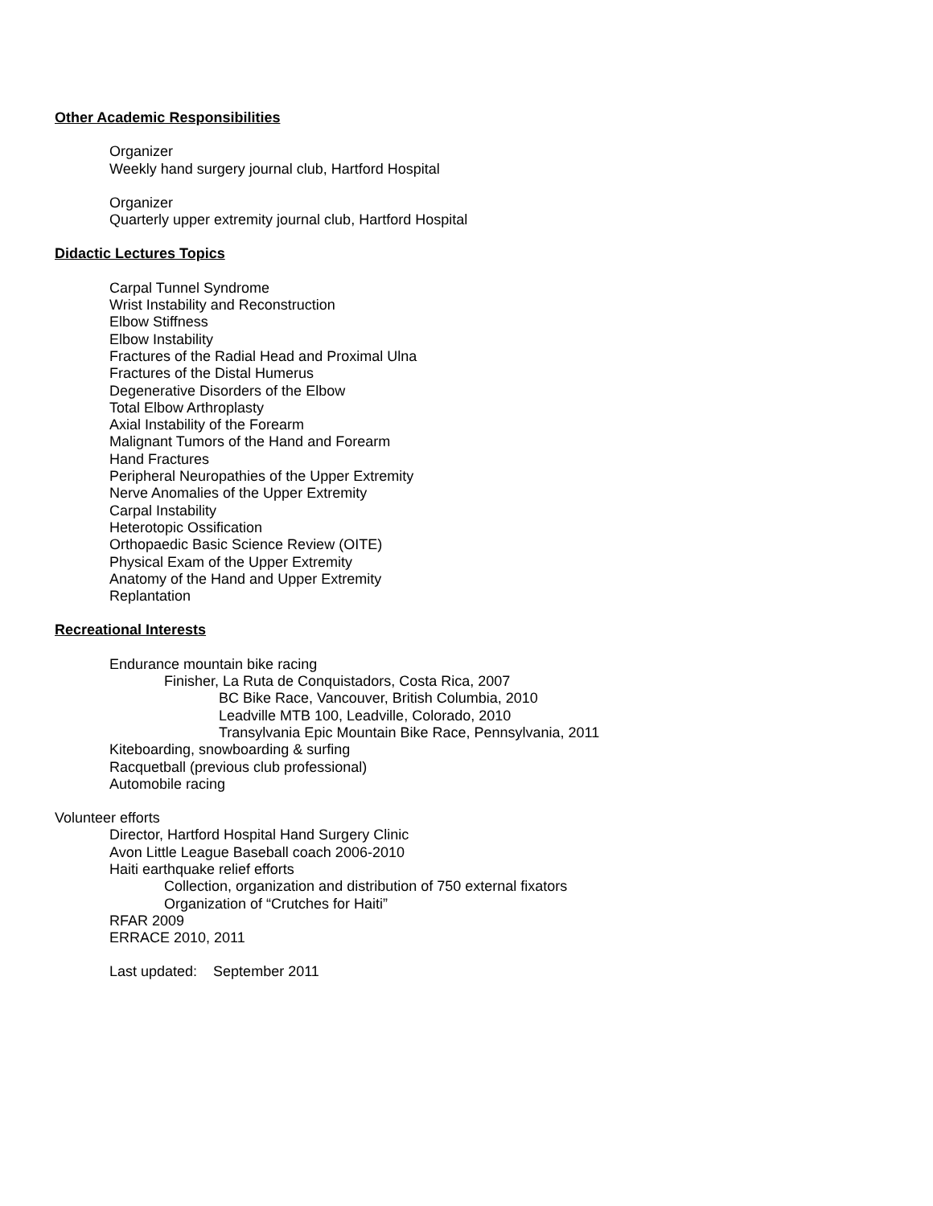Other Academic Responsibilities
Organizer
Weekly hand surgery journal club, Hartford Hospital
Organizer
Quarterly upper extremity journal club, Hartford Hospital
Didactic Lectures Topics
Carpal Tunnel Syndrome
Wrist Instability and Reconstruction
Elbow Stiffness
Elbow Instability
Fractures of the Radial Head and Proximal Ulna
Fractures of the Distal Humerus
Degenerative Disorders of the Elbow
Total Elbow Arthroplasty
Axial Instability of the Forearm
Malignant Tumors of the Hand and Forearm
Hand Fractures
Peripheral Neuropathies of the Upper Extremity
Nerve Anomalies of the Upper Extremity
Carpal Instability
Heterotopic Ossification
Orthopaedic Basic Science Review (OITE)
Physical Exam of the Upper Extremity
Anatomy of the Hand and Upper Extremity
Replantation
Recreational Interests
Endurance mountain bike racing
Finisher, La Ruta de Conquistadors, Costa Rica, 2007
BC Bike Race, Vancouver, British Columbia, 2010
Leadville MTB 100, Leadville, Colorado, 2010
Transylvania Epic Mountain Bike Race, Pennsylvania, 2011
Kiteboarding, snowboarding & surfing
Racquetball (previous club professional)
Automobile racing
Volunteer efforts
Director, Hartford Hospital Hand Surgery Clinic
Avon Little League Baseball coach 2006-2010
Haiti earthquake relief efforts
Collection, organization and distribution of 750 external fixators
Organization of “Crutches for Haiti”
RFAR 2009
ERRACE 2010, 2011
Last updated: September 2011